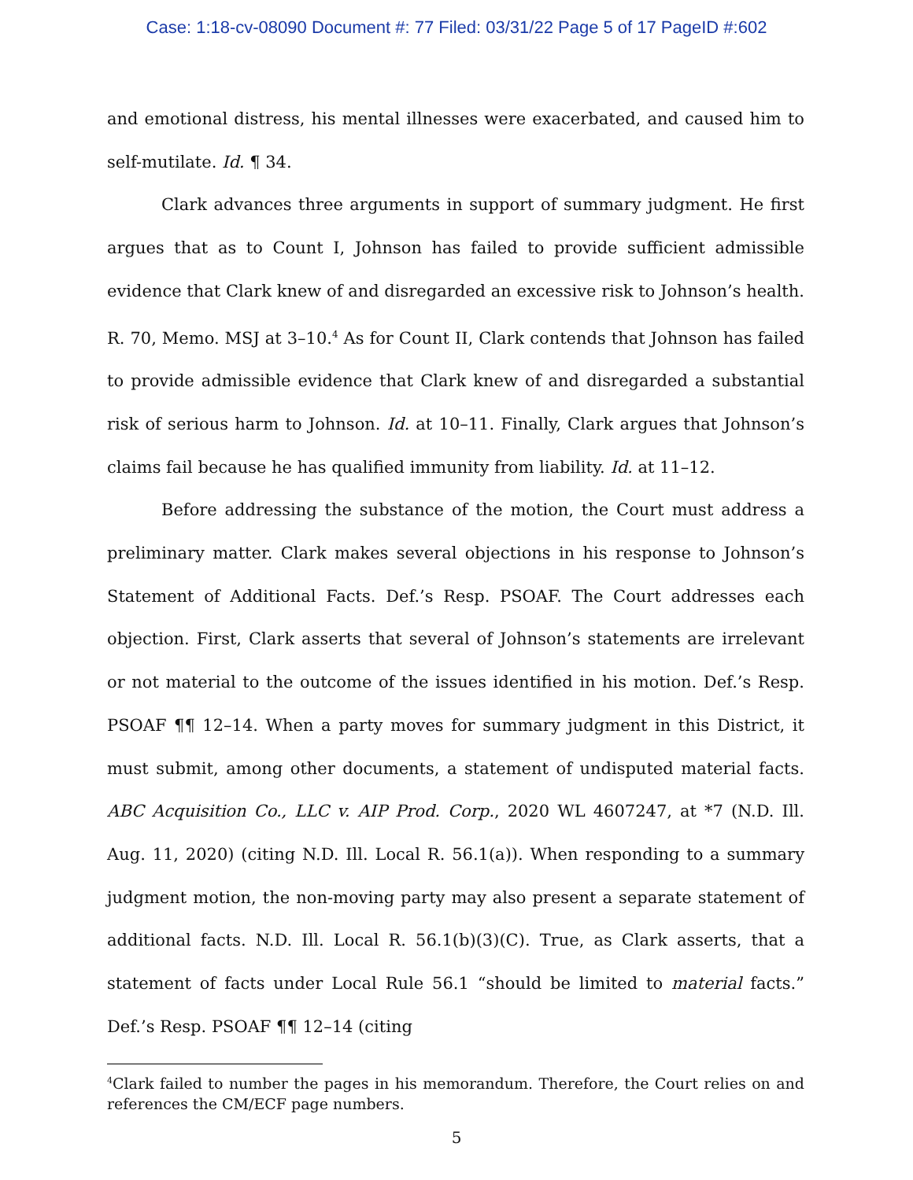Case: 1:18-cv-08090 Document #: 77 Filed: 03/31/22 Page 5 of 17 PageID #:602
and emotional distress, his mental illnesses were exacerbated, and caused him to self-mutilate. Id. ¶ 34.
Clark advances three arguments in support of summary judgment. He first argues that as to Count I, Johnson has failed to provide sufficient admissible evidence that Clark knew of and disregarded an excessive risk to Johnson’s health. R. 70, Memo. MSJ at 3–10.<sup>4</sup> As for Count II, Clark contends that Johnson has failed to provide admissible evidence that Clark knew of and disregarded a substantial risk of serious harm to Johnson. Id. at 10–11. Finally, Clark argues that Johnson’s claims fail because he has qualified immunity from liability. Id. at 11–12.
Before addressing the substance of the motion, the Court must address a preliminary matter. Clark makes several objections in his response to Johnson’s Statement of Additional Facts. Def.’s Resp. PSOAF. The Court addresses each objection. First, Clark asserts that several of Johnson’s statements are irrelevant or not material to the outcome of the issues identified in his motion. Def.’s Resp. PSOAF ¶¶ 12–14. When a party moves for summary judgment in this District, it must submit, among other documents, a statement of undisputed material facts. ABC Acquisition Co., LLC v. AIP Prod. Corp., 2020 WL 4607247, at *7 (N.D. Ill. Aug. 11, 2020) (citing N.D. Ill. Local R. 56.1(a)). When responding to a summary judgment motion, the non-moving party may also present a separate statement of additional facts. N.D. Ill. Local R. 56.1(b)(3)(C). True, as Clark asserts, that a statement of facts under Local Rule 56.1 “should be limited to material facts.” Def.’s Resp. PSOAF ¶¶ 12–14 (citing
<sup>4</sup> Clark failed to number the pages in his memorandum. Therefore, the Court relies on and references the CM/ECF page numbers.
5